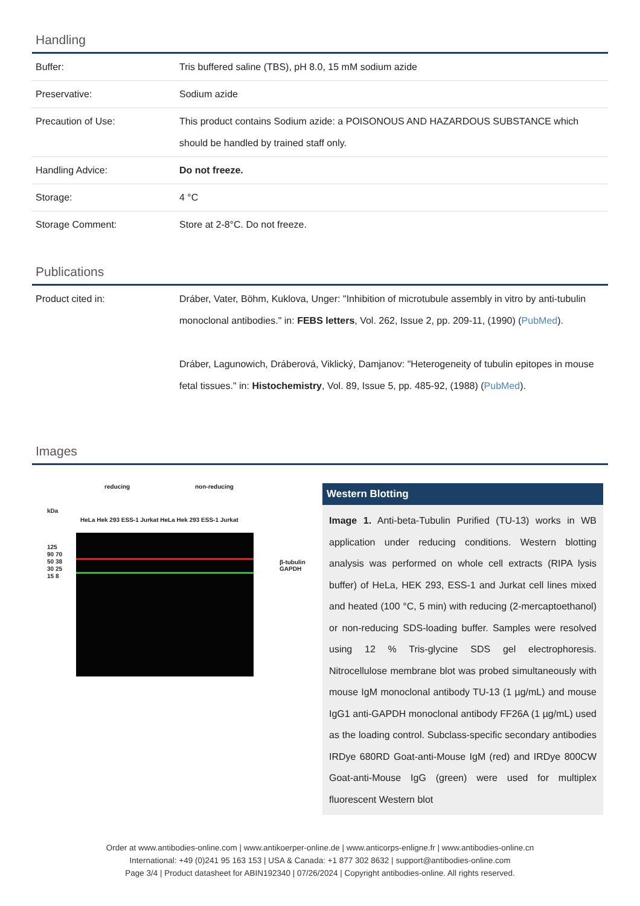Handling
| Buffer: | Tris buffered saline (TBS), pH 8.0, 15 mM sodium azide |
| Preservative: | Sodium azide |
| Precaution of Use: | This product contains Sodium azide: a POISONOUS AND HAZARDOUS SUBSTANCE which should be handled by trained staff only. |
| Handling Advice: | Do not freeze. |
| Storage: | 4 °C |
| Storage Comment: | Store at 2-8°C. Do not freeze. |
Publications
| Product cited in: | Dráber, Vater, Böhm, Kuklova, Unger: "Inhibition of microtubule assembly in vitro by anti-tubulin monoclonal antibodies." in: FEBS letters , Vol. 262, Issue 2, pp. 209-11, (1990) ( PubMed ). Dráber, Lagunowich, Dráberová, Viklický, Damjanov: "Heterogeneity of tubulin epitopes in mouse fetal tissues." in: Histochemistry , Vol. 89, Issue 5, pp. 485-92, (1988) ( PubMed ). |
Images
reducing non-reducing
kDa
HeLa Hek 293 ESS-1 Jurkat HeLa Hek 293 ESS-1 Jurkat
125 90 70 50 38 30 25 15 8
β-tubulin GAPDH
Western Blotting
Image 1. Anti-beta-Tubulin Purified (TU-13) works in WB application under reducing conditions. Western blotting analysis was performed on whole cell extracts (RIPA lysis buffer) of HeLa, HEK 293, ESS-1 and Jurkat cell lines mixed and heated (100 °C, 5 min) with reducing (2-mercaptoethanol) or non-reducing SDS-loading buffer. Samples were resolved using 12 % Tris-glycine SDS gel electrophoresis. Nitrocellulose membrane blot was probed simultaneously with mouse IgM monoclonal antibody TU-13 (1 µg/mL) and mouse IgG1 anti-GAPDH monoclonal antibody FF26A (1 µg/mL) used as the loading control. Subclass-specific secondary antibodies IRDye 680RD Goat-anti-Mouse IgM (red) and IRDye 800CW Goat-anti-Mouse IgG (green) were used for multiplex fluorescent Western blot
Order at www.antibodies-online.com | www.antikoerper-online.de | www.anticorps-enligne.fr | www.antibodies-online.cn
International: +49 (0)241 95 163 153 | USA & Canada: +1 877 302 8632 | support@antibodies-online.com
Page 3/4 | Product datasheet for ABIN192340 | 07/26/2024 | Copyright antibodies-online. All rights reserved.